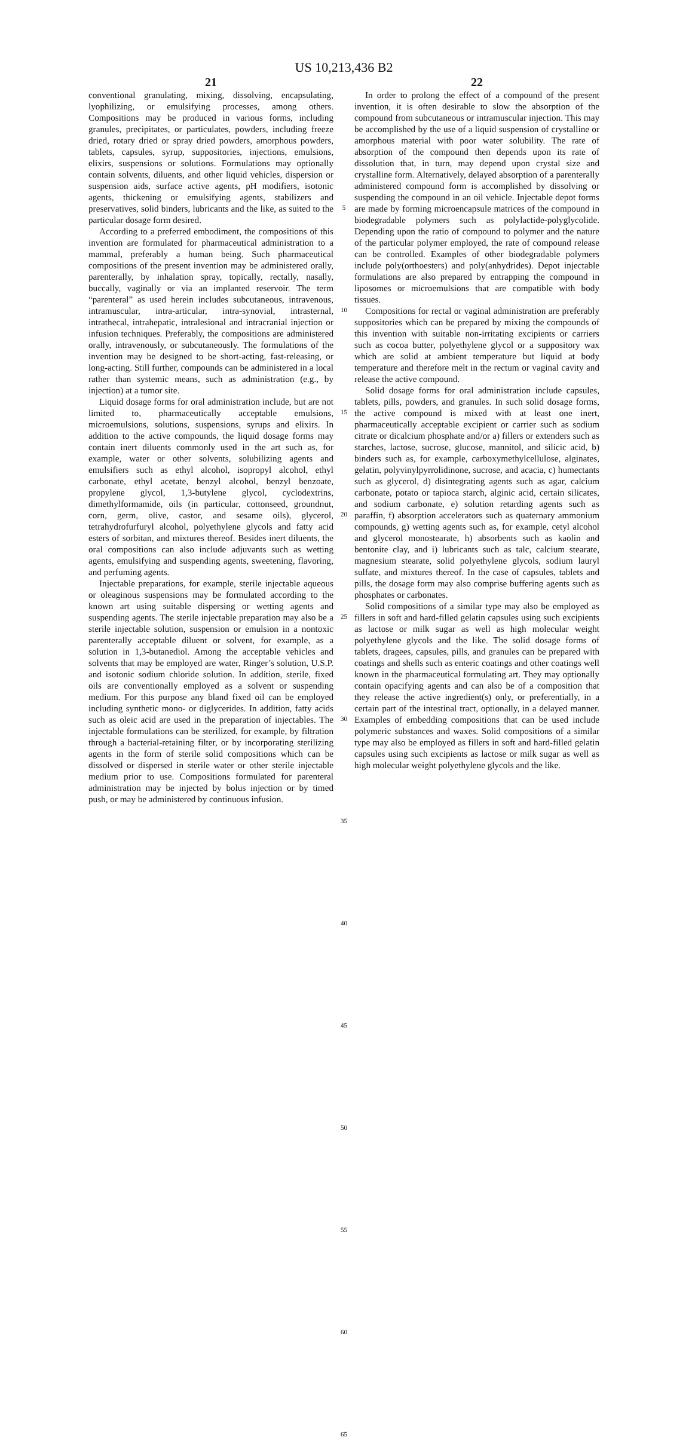US 10,213,436 B2
21
conventional granulating, mixing, dissolving, encapsulating, lyophilizing, or emulsifying processes, among others. Compositions may be produced in various forms, including granules, precipitates, or particulates, powders, including freeze dried, rotary dried or spray dried powders, amorphous powders, tablets, capsules, syrup, suppositories, injections, emulsions, elixirs, suspensions or solutions. Formulations may optionally contain solvents, diluents, and other liquid vehicles, dispersion or suspension aids, surface active agents, pH modifiers, isotonic agents, thickening or emulsifying agents, stabilizers and preservatives, solid binders, lubricants and the like, as suited to the particular dosage form desired.
According to a preferred embodiment, the compositions of this invention are formulated for pharmaceutical administration to a mammal, preferably a human being. Such pharmaceutical compositions of the present invention may be administered orally, parenterally, by inhalation spray, topically, rectally, nasally, buccally, vaginally or via an implanted reservoir. The term “parenteral” as used herein includes subcutaneous, intravenous, intramuscular, intra-articular, intra-synovial, intrasternal, intrathecal, intrahepatic, intralesional and intracranial injection or infusion techniques. Preferably, the compositions are administered orally, intravenously, or subcutaneously. The formulations of the invention may be designed to be short-acting, fast-releasing, or long-acting. Still further, compounds can be administered in a local rather than systemic means, such as administration (e.g., by injection) at a tumor site.
Liquid dosage forms for oral administration include, but are not limited to, pharmaceutically acceptable emulsions, microemulsions, solutions, suspensions, syrups and elixirs. In addition to the active compounds, the liquid dosage forms may contain inert diluents commonly used in the art such as, for example, water or other solvents, solubilizing agents and emulsifiers such as ethyl alcohol, isopropyl alcohol, ethyl carbonate, ethyl acetate, benzyl alcohol, benzyl benzoate, propylene glycol, 1,3-butylene glycol, cyclodextrins, dimethylformamide, oils (in particular, cottonseed, groundnut, corn, germ, olive, castor, and sesame oils), glycerol, tetrahydrofurfuryl alcohol, polyethylene glycols and fatty acid esters of sorbitan, and mixtures thereof. Besides inert diluents, the oral compositions can also include adjuvants such as wetting agents, emulsifying and suspending agents, sweetening, flavoring, and perfuming agents.
Injectable preparations, for example, sterile injectable aqueous or oleaginous suspensions may be formulated according to the known art using suitable dispersing or wetting agents and suspending agents. The sterile injectable preparation may also be a sterile injectable solution, suspension or emulsion in a nontoxic parenterally acceptable diluent or solvent, for example, as a solution in 1,3-butanediol. Among the acceptable vehicles and solvents that may be employed are water, Ringer’s solution, U.S.P. and isotonic sodium chloride solution. In addition, sterile, fixed oils are conventionally employed as a solvent or suspending medium. For this purpose any bland fixed oil can be employed including synthetic mono- or diglycerides. In addition, fatty acids such as oleic acid are used in the preparation of injectables. The injectable formulations can be sterilized, for example, by filtration through a bacterial-retaining filter, or by incorporating sterilizing agents in the form of sterile solid compositions which can be dissolved or dispersed in sterile water or other sterile injectable medium prior to use. Compositions formulated for parenteral administration may be injected by bolus injection or by timed push, or may be administered by continuous infusion.
5
10
15
20
25
30
35
40
45
50
55
60
65
22
In order to prolong the effect of a compound of the present invention, it is often desirable to slow the absorption of the compound from subcutaneous or intramuscular injection. This may be accomplished by the use of a liquid suspension of crystalline or amorphous material with poor water solubility. The rate of absorption of the compound then depends upon its rate of dissolution that, in turn, may depend upon crystal size and crystalline form. Alternatively, delayed absorption of a parenterally administered compound form is accomplished by dissolving or suspending the compound in an oil vehicle. Injectable depot forms are made by forming microencapsule matrices of the compound in biodegradable polymers such as polylactide-polyglycolide. Depending upon the ratio of compound to polymer and the nature of the particular polymer employed, the rate of compound release can be controlled. Examples of other biodegradable polymers include poly(orthoesters) and poly(anhydrides). Depot injectable formulations are also prepared by entrapping the compound in liposomes or microemulsions that are compatible with body tissues.
Compositions for rectal or vaginal administration are preferably suppositories which can be prepared by mixing the compounds of this invention with suitable non-irritating excipients or carriers such as cocoa butter, polyethylene glycol or a suppository wax which are solid at ambient temperature but liquid at body temperature and therefore melt in the rectum or vaginal cavity and release the active compound.
Solid dosage forms for oral administration include capsules, tablets, pills, powders, and granules. In such solid dosage forms, the active compound is mixed with at least one inert, pharmaceutically acceptable excipient or carrier such as sodium citrate or dicalcium phosphate and/or a) fillers or extenders such as starches, lactose, sucrose, glucose, mannitol, and silicic acid, b) binders such as, for example, carboxymethylcellulose, alginates, gelatin, polyvinylpyrrolidinone, sucrose, and acacia, c) humectants such as glycerol, d) disintegrating agents such as agar, calcium carbonate, potato or tapioca starch, alginic acid, certain silicates, and sodium carbonate, e) solution retarding agents such as paraffin, f) absorption accelerators such as quaternary ammonium compounds, g) wetting agents such as, for example, cetyl alcohol and glycerol monostearate, h) absorbents such as kaolin and bentonite clay, and i) lubricants such as talc, calcium stearate, magnesium stearate, solid polyethylene glycols, sodium lauryl sulfate, and mixtures thereof. In the case of capsules, tablets and pills, the dosage form may also comprise buffering agents such as phosphates or carbonates.
Solid compositions of a similar type may also be employed as fillers in soft and hard-filled gelatin capsules using such excipients as lactose or milk sugar as well as high molecular weight polyethylene glycols and the like. The solid dosage forms of tablets, dragees, capsules, pills, and granules can be prepared with coatings and shells such as enteric coatings and other coatings well known in the pharmaceutical formulating art. They may optionally contain opacifying agents and can also be of a composition that they release the active ingredient(s) only, or preferentially, in a certain part of the intestinal tract, optionally, in a delayed manner. Examples of embedding compositions that can be used include polymeric substances and waxes. Solid compositions of a similar type may also be employed as fillers in soft and hard-filled gelatin capsules using such excipients as lactose or milk sugar as well as high molecular weight polyethylene glycols and the like.